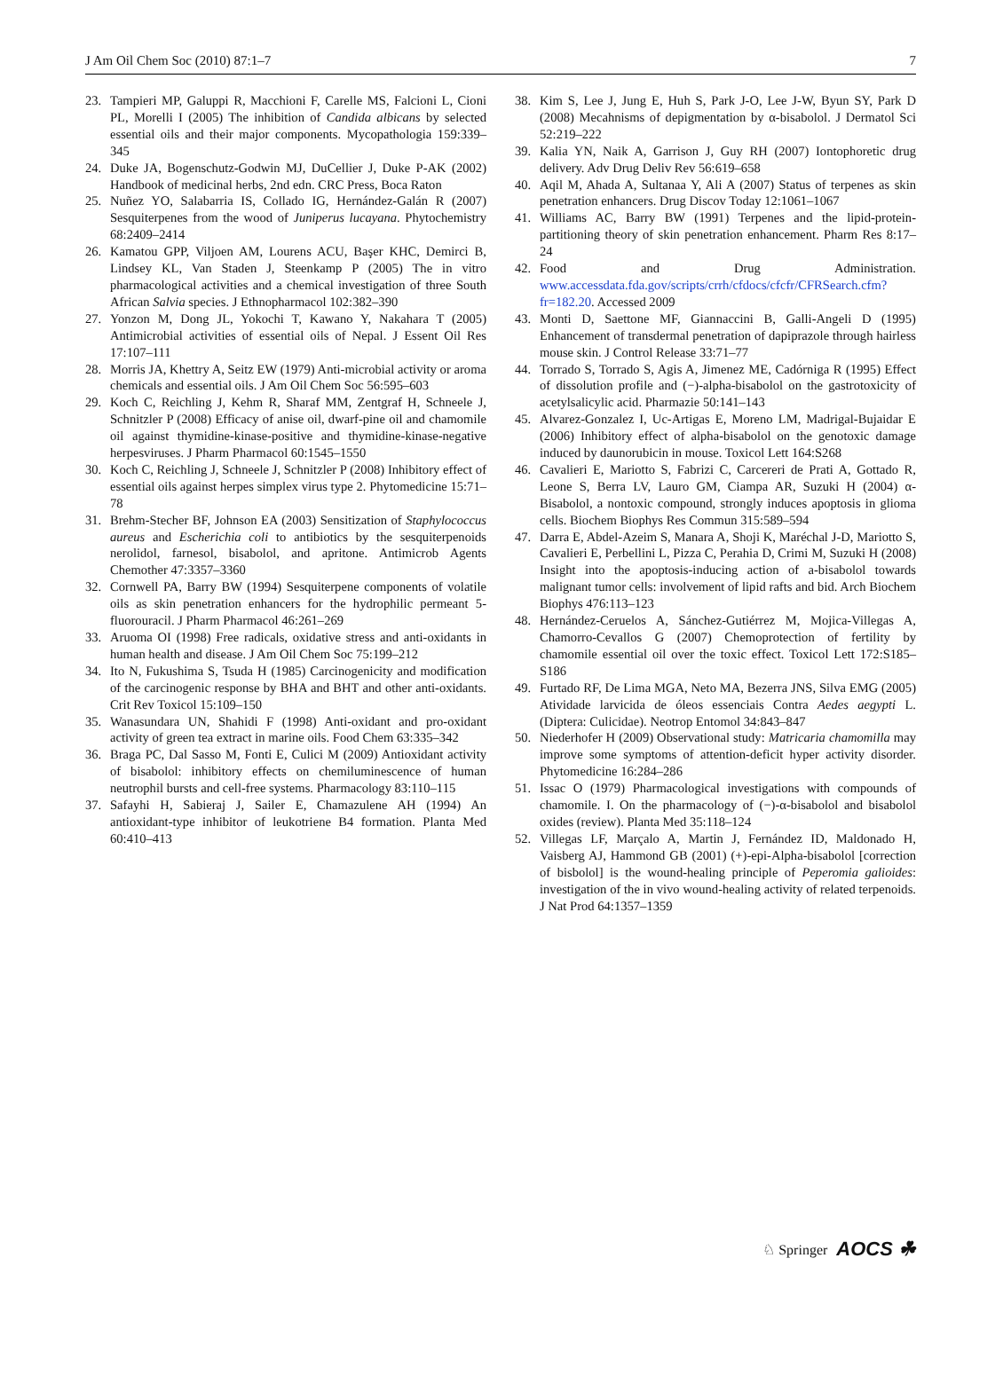J Am Oil Chem Soc (2010) 87:1–7 7
23. Tampieri MP, Galuppi R, Macchioni F, Carelle MS, Falcioni L, Cioni PL, Morelli I (2005) The inhibition of Candida albicans by selected essential oils and their major components. Mycopathologia 159:339–345
24. Duke JA, Bogenschutz-Godwin MJ, DuCellier J, Duke P-AK (2002) Handbook of medicinal herbs, 2nd edn. CRC Press, Boca Raton
25. Nuñez YO, Salabarria IS, Collado IG, Hernández-Galán R (2007) Sesquiterpenes from the wood of Juniperus lucayana. Phytochemistry 68:2409–2414
26. Kamatou GPP, Viljoen AM, Lourens ACU, Başer KHC, Demirci B, Lindsey KL, Van Staden J, Steenkamp P (2005) The in vitro pharmacological activities and a chemical investigation of three South African Salvia species. J Ethnopharmacol 102:382–390
27. Yonzon M, Dong JL, Yokochi T, Kawano Y, Nakahara T (2005) Antimicrobial activities of essential oils of Nepal. J Essent Oil Res 17:107–111
28. Morris JA, Khettry A, Seitz EW (1979) Anti-microbial activity or aroma chemicals and essential oils. J Am Oil Chem Soc 56:595–603
29. Koch C, Reichling J, Kehm R, Sharaf MM, Zentgraf H, Schneele J, Schnitzler P (2008) Efficacy of anise oil, dwarf-pine oil and chamomile oil against thymidine-kinase-positive and thymidine-kinase-negative herpesviruses. J Pharm Pharmacol 60:1545–1550
30. Koch C, Reichling J, Schneele J, Schnitzler P (2008) Inhibitory effect of essential oils against herpes simplex virus type 2. Phytomedicine 15:71–78
31. Brehm-Stecher BF, Johnson EA (2003) Sensitization of Staphylococcus aureus and Escherichia coli to antibiotics by the sesquiterpenoids nerolidol, farnesol, bisabolol, and apritone. Antimicrob Agents Chemother 47:3357–3360
32. Cornwell PA, Barry BW (1994) Sesquiterpene components of volatile oils as skin penetration enhancers for the hydrophilic permeant 5-fluorouracil. J Pharm Pharmacol 46:261–269
33. Aruoma OI (1998) Free radicals, oxidative stress and anti-oxidants in human health and disease. J Am Oil Chem Soc 75:199–212
34. Ito N, Fukushima S, Tsuda H (1985) Carcinogenicity and modification of the carcinogenic response by BHA and BHT and other anti-oxidants. Crit Rev Toxicol 15:109–150
35. Wanasundara UN, Shahidi F (1998) Anti-oxidant and pro-oxidant activity of green tea extract in marine oils. Food Chem 63:335–342
36. Braga PC, Dal Sasso M, Fonti E, Culici M (2009) Antioxidant activity of bisabolol: inhibitory effects on chemiluminescence of human neutrophil bursts and cell-free systems. Pharmacology 83:110–115
37. Safayhi H, Sabieraj J, Sailer E, Chamazulene AH (1994) An antioxidant-type inhibitor of leukotriene B4 formation. Planta Med 60:410–413
38. Kim S, Lee J, Jung E, Huh S, Park J-O, Lee J-W, Byun SY, Park D (2008) Mecahnisms of depigmentation by α-bisabolol. J Dermatol Sci 52:219–222
39. Kalia YN, Naik A, Garrison J, Guy RH (2007) Iontophoretic drug delivery. Adv Drug Deliv Rev 56:619–658
40. Aqil M, Ahada A, Sultanaa Y, Ali A (2007) Status of terpenes as skin penetration enhancers. Drug Discov Today 12:1061–1067
41. Williams AC, Barry BW (1991) Terpenes and the lipid-protein-partitioning theory of skin penetration enhancement. Pharm Res 8:17–24
42. Food and Drug Administration. www.accessdata.fda.gov/scripts/crrh/cfdocs/cfcfr/CFRSearch.cfm?fr=182.20. Accessed 2009
43. Monti D, Saettone MF, Giannaccini B, Galli-Angeli D (1995) Enhancement of transdermal penetration of dapiprazole through hairless mouse skin. J Control Release 33:71–77
44. Torrado S, Torrado S, Agis A, Jimenez ME, Cadórniga R (1995) Effect of dissolution profile and (−)-alpha-bisabolol on the gastrotoxicity of acetylsalicylic acid. Pharmazie 50:141–143
45. Alvarez-Gonzalez I, Uc-Artigas E, Moreno LM, Madrigal-Bujaidar E (2006) Inhibitory effect of alpha-bisabolol on the genotoxic damage induced by daunorubicin in mouse. Toxicol Lett 164:S268
46. Cavalieri E, Mariotto S, Fabrizi C, Carcereri de Prati A, Gottado R, Leone S, Berra LV, Lauro GM, Ciampa AR, Suzuki H (2004) α-Bisabolol, a nontoxic compound, strongly induces apoptosis in glioma cells. Biochem Biophys Res Commun 315:589–594
47. Darra E, Abdel-Azeim S, Manara A, Shoji K, Maréchal J-D, Mariotto S, Cavalieri E, Perbellini L, Pizza C, Perahia D, Crimi M, Suzuki H (2008) Insight into the apoptosis-inducing action of a-bisabolol towards malignant tumor cells: involvement of lipid rafts and bid. Arch Biochem Biophys 476:113–123
48. Hernández-Ceruelos A, Sánchez-Gutiérrez M, Mojica-Villegas A, Chamorro-Cevallos G (2007) Chemoprotection of fertility by chamomile essential oil over the toxic effect. Toxicol Lett 172:S185–S186
49. Furtado RF, De Lima MGA, Neto MA, Bezerra JNS, Silva EMG (2005) Atividade larvicida de óleos essenciais Contra Aedes aegypti L. (Diptera: Culicidae). Neotrop Entomol 34:843–847
50. Niederhofer H (2009) Observational study: Matricaria chamomilla may improve some symptoms of attention-deficit hyper activity disorder. Phytomedicine 16:284–286
51. Issac O (1979) Pharmacological investigations with compounds of chamomile. I. On the pharmacology of (−)-α-bisabolol and bisabolol oxides (review). Planta Med 35:118–124
52. Villegas LF, Marçalo A, Martin J, Fernández ID, Maldonado H, Vaisberg AJ, Hammond GB (2001) (+)-epi-Alpha-bisabolol [correction of bisbolol] is the wound-healing principle of Peperomia galioides: investigation of the in vivo wound-healing activity of related terpenoids. J Nat Prod 64:1357–1359
♘ Springer AOCS ☘